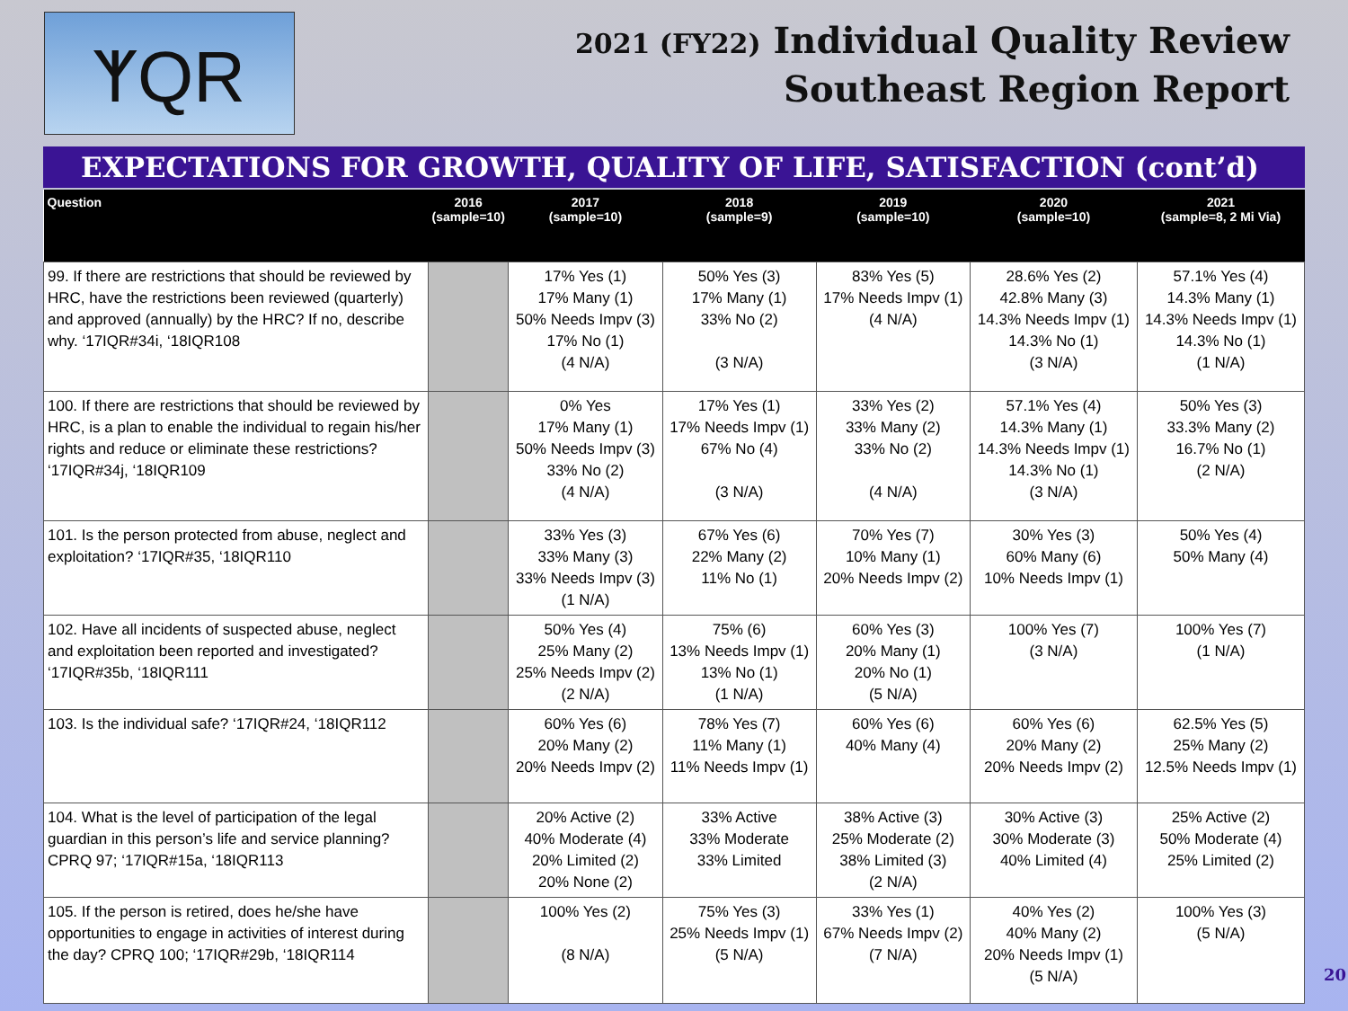ᛉQR
2021 (FY22) Individual Quality Review
Southeast Region Report
EXPECTATIONS FOR GROWTH, QUALITY OF LIFE, SATISFACTION (cont’d)
| Question | 2016 (sample=10) | 2017 (sample=10) | 2018 (sample=9) | 2019 (sample=10) | 2020 (sample=10) | 2021 (sample=8, 2 Mi Via) |
| --- | --- | --- | --- | --- | --- | --- |
| 99. If there are restrictions that should be reviewed by HRC, have the restrictions been reviewed (quarterly) and approved (annually) by the HRC? If no, describe why. ‘17IQR#34i, ‘18IQR108 | | 17% Yes (1) 17% Many (1) 50% Needs Impv (3) 17% No (1) (4 N/A) | 50% Yes (3) 17% Many (1) 33% No (2) (3 N/A) | 83% Yes (5) 17% Needs Impv (1) (4 N/A) | 28.6% Yes (2) 42.8% Many (3) 14.3% Needs Impv (1) 14.3% No (1) (3 N/A) | 57.1% Yes (4) 14.3% Many (1) 14.3% Needs Impv (1) 14.3% No (1) (1 N/A) |
| 100. If there are restrictions that should be reviewed by HRC, is a plan to enable the individual to regain his/her rights and reduce or eliminate these restrictions? ‘17IQR#34j, ‘18IQR109 | | 0% Yes 17% Many (1) 50% Needs Impv (3) 33% No (2) (4 N/A) | 17% Yes (1) 17% Needs Impv (1) 67% No (4) (3 N/A) | 33% Yes (2) 33% Many (2) 33% No (2) (4 N/A) | 57.1% Yes (4) 14.3% Many (1) 14.3% Needs Impv (1) 14.3% No (1) (3 N/A) | 50% Yes (3) 33.3% Many (2) 16.7% No (1) (2 N/A) |
| 101. Is the person protected from abuse, neglect and exploitation? ‘17IQR#35, ‘18IQR110 | | 33% Yes (3) 33% Many (3) 33% Needs Impv (3) (1 N/A) | 67% Yes (6) 22% Many (2) 11% No (1) | 70% Yes (7) 10% Many (1) 20% Needs Impv (2) | 30% Yes (3) 60% Many (6) 10% Needs Impv (1) | 50% Yes (4) 50% Many (4) |
| 102. Have all incidents of suspected abuse, neglect and exploitation been reported and investigated? ‘17IQR#35b, ‘18IQR111 | | 50% Yes (4) 25% Many (2) 25% Needs Impv (2) (2 N/A) | 75% (6) 13% Needs Impv (1) 13% No (1) (1 N/A) | 60% Yes (3) 20% Many (1) 20% No (1) (5 N/A) | 100% Yes (7) (3 N/A) | 100% Yes (7) (1 N/A) |
| 103. Is the individual safe? ‘17IQR#24, ‘18IQR112 | | 60% Yes (6) 20% Many (2) 20% Needs Impv (2) | 78% Yes (7) 11% Many (1) 11% Needs Impv (1) | 60% Yes (6) 40% Many (4) | 60% Yes (6) 20% Many (2) 20% Needs Impv (2) | 62.5% Yes (5) 25% Many (2) 12.5% Needs Impv (1) |
| 104. What is the level of participation of the legal guardian in this person’s life and service planning? CPRQ 97; ‘17IQR#15a, ‘18IQR113 | | 20% Active (2) 40% Moderate (4) 20% Limited (2) 20% None (2) | 33% Active 33% Moderate 33% Limited | 38% Active (3) 25% Moderate (2) 38% Limited (3) (2 N/A) | 30% Active (3) 30% Moderate (3) 40% Limited (4) | 25% Active (2) 50% Moderate (4) 25% Limited (2) |
| 105. If the person is retired, does he/she have opportunities to engage in activities of interest during the day? CPRQ 100; ‘17IQR#29b, ‘18IQR114 | | 100% Yes (2) (8 N/A) | 75% Yes (3) 25% Needs Impv (1) (5 N/A) | 33% Yes (1) 67% Needs Impv (2) (7 N/A) | 40% Yes (2) 40% Many (2) 20% Needs Impv (1) (5 N/A) | 100% Yes (3) (5 N/A) |
20